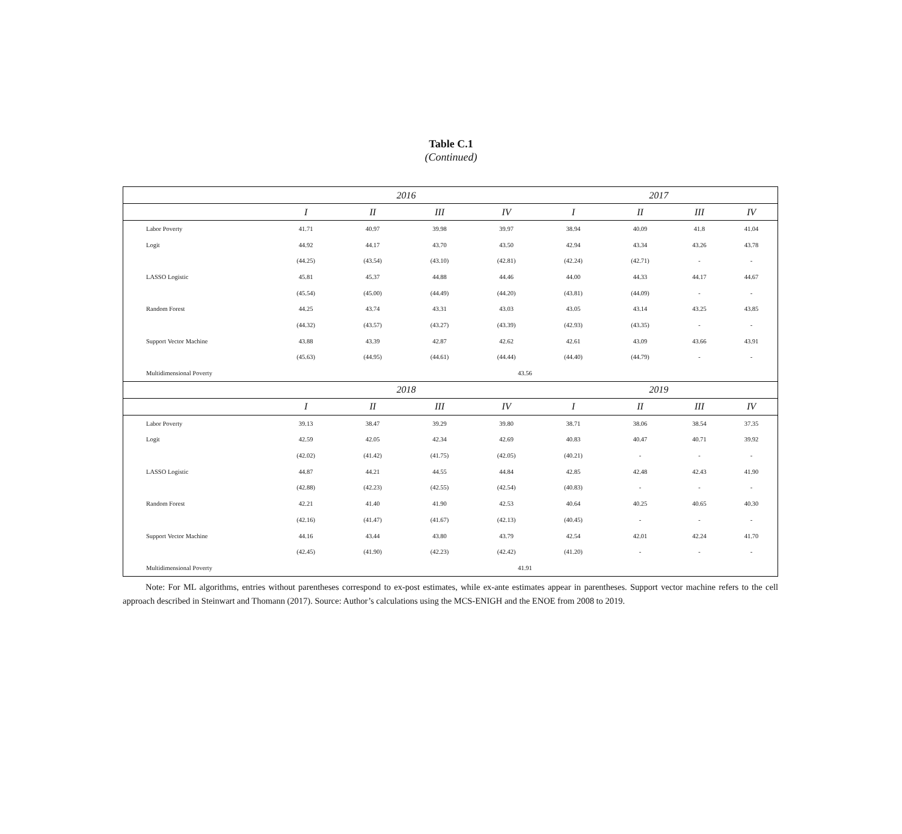Table C.1
(Continued)
| | 2016 | | | | 2017 | | | |
| --- | --- | --- | --- | --- | --- | --- | --- | --- |
| | I | II | III | IV | I | II | III | IV |
| Labor Poverty | 41.71 | 40.97 | 39.98 | 39.97 | 38.94 | 40.09 | 41.8 | 41.04 |
| Logit | 44.92 | 44.17 | 43.70 | 43.50 | 42.94 | 43.34 | 43.26 | 43.78 |
| | (44.25) | (43.54) | (43.10) | (42.81) | (42.24) | (42.71) | - | - |
| LASSO Logistic | 45.81 | 45.37 | 44.88 | 44.46 | 44.00 | 44.33 | 44.17 | 44.67 |
| | (45.54) | (45.00) | (44.49) | (44.20) | (43.81) | (44.09) | - | - |
| Random Forest | 44.25 | 43.74 | 43.31 | 43.03 | 43.05 | 43.14 | 43.25 | 43.85 |
| | (44.32) | (43.57) | (43.27) | (43.39) | (42.93) | (43.35) | - | - |
| Support Vector Machine | 43.88 | 43.39 | 42.87 | 42.62 | 42.61 | 43.09 | 43.66 | 43.91 |
| | (45.63) | (44.95) | (44.61) | (44.44) | (44.40) | (44.79) | - | - |
| Multidimensional Poverty | 43.56 | | | | | | | |
| | 2018 | | | | 2019 | | | |
| | I | II | III | IV | I | II | III | IV |
| Labor Poverty | 39.13 | 38.47 | 39.29 | 39.80 | 38.71 | 38.06 | 38.54 | 37.35 |
| Logit | 42.59 | 42.05 | 42.34 | 42.69 | 40.83 | 40.47 | 40.71 | 39.92 |
| | (42.02) | (41.42) | (41.75) | (42.05) | (40.21) | - | - | - |
| LASSO Logistic | 44.87 | 44.21 | 44.55 | 44.84 | 42.85 | 42.48 | 42.43 | 41.90 |
| | (42.88) | (42.23) | (42.55) | (42.54) | (40.83) | - | - | - |
| Random Forest | 42.21 | 41.40 | 41.90 | 42.53 | 40.64 | 40.25 | 40.65 | 40.30 |
| | (42.16) | (41.47) | (41.67) | (42.13) | (40.45) | - | - | - |
| Support Vector Machine | 44.16 | 43.44 | 43.80 | 43.79 | 42.54 | 42.01 | 42.24 | 41.70 |
| | (42.45) | (41.90) | (42.23) | (42.42) | (41.20) | - | - | - |
| Multidimensional Poverty | 41.91 | | | | | | | |
Note: For ML algorithms, entries without parentheses correspond to ex-post estimates, while ex-ante estimates appear in parentheses. Support vector machine refers to the cell approach described in Steinwart and Thomann (2017). Source: Author’s calculations using the MCS-ENIGH and the ENOE from 2008 to 2019.